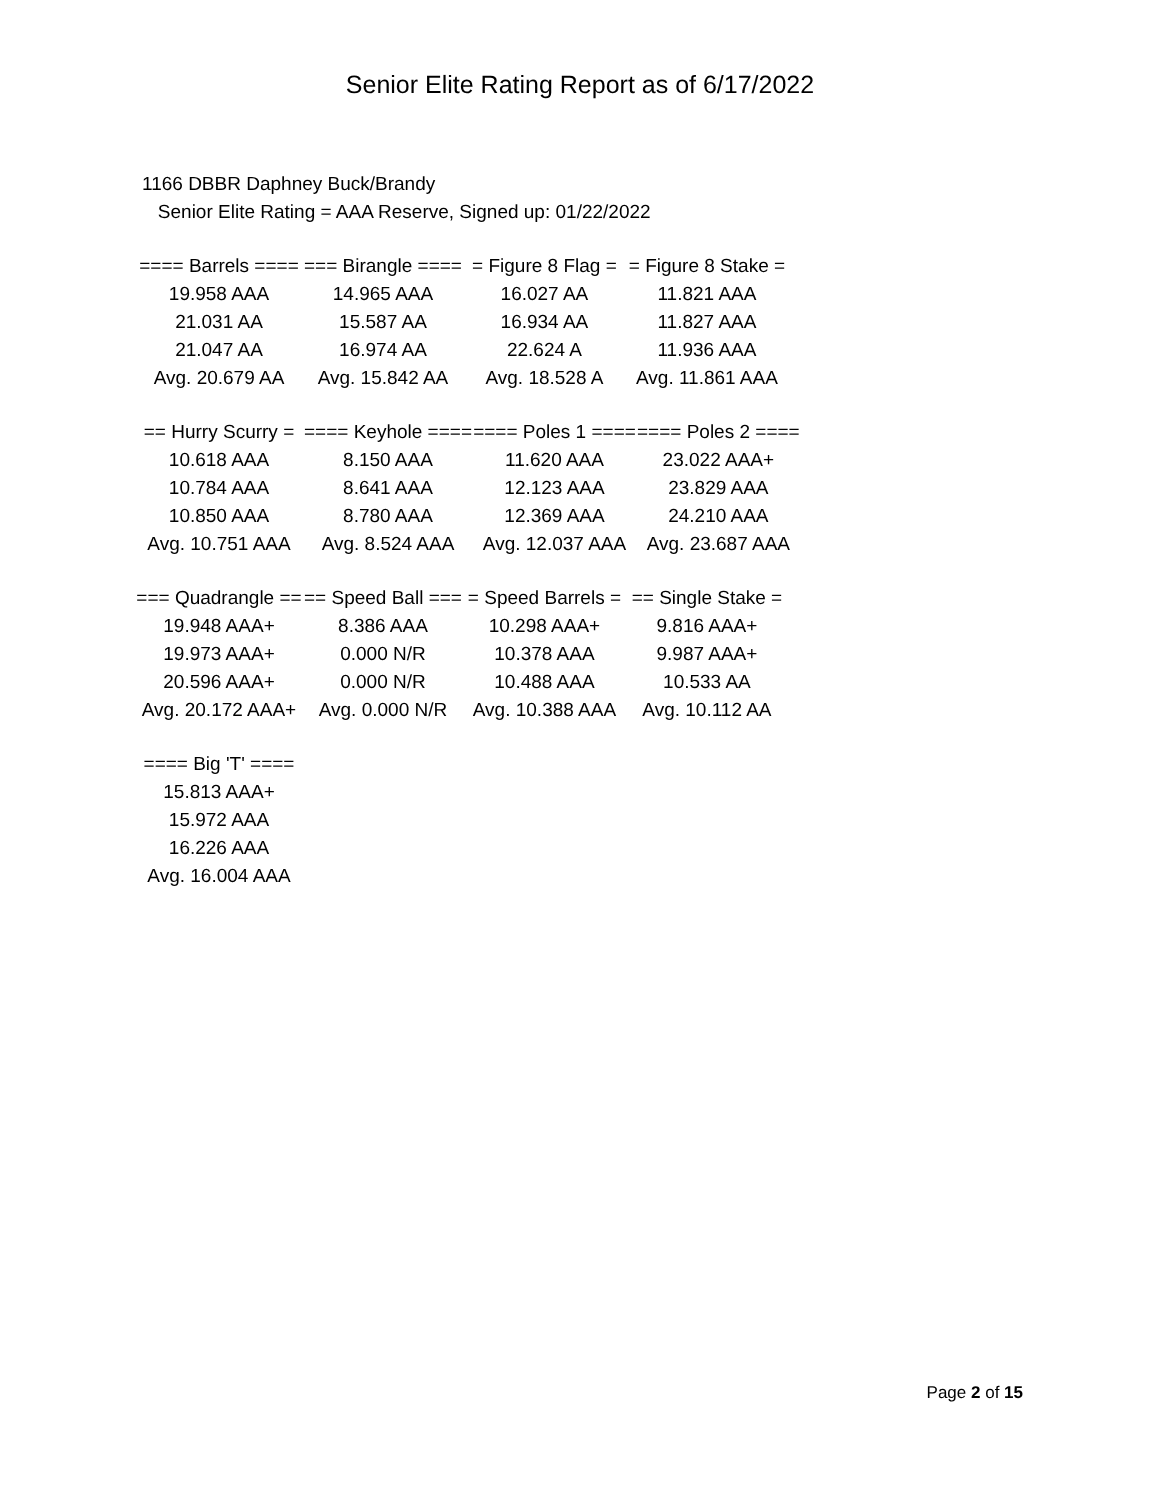Senior Elite Rating Report as of 6/17/2022
1166 DBBR Daphney Buck/Brandy
Senior Elite Rating = AAA Reserve, Signed up: 01/22/2022
| ==== Barrels ==== | === Birangle ==== | = Figure 8 Flag = | = Figure 8 Stake = |
| 19.958 AAA | 14.965 AAA | 16.027 AA | 11.821 AAA |
| 21.031 AA | 15.587 AA | 16.934 AA | 11.827 AAA |
| 21.047 AA | 16.974 AA | 22.624 A | 11.936 AAA |
| Avg. 20.679 AA | Avg. 15.842 AA | Avg. 18.528 A | Avg. 11.861 AAA |
| == Hurry Scurry = | ==== Keyhole ==== | ==== Poles 1 ==== | ==== Poles 2 ==== |
| 10.618 AAA | 8.150 AAA | 11.620 AAA | 23.022 AAA+ |
| 10.784 AAA | 8.641 AAA | 12.123 AAA | 23.829 AAA |
| 10.850 AAA | 8.780 AAA | 12.369 AAA | 24.210 AAA |
| Avg. 10.751 AAA | Avg. 8.524 AAA | Avg. 12.037 AAA | Avg. 23.687 AAA |
| === Quadrangle == | == Speed Ball === | = Speed Barrels = | == Single Stake = |
| 19.948 AAA+ | 8.386 AAA | 10.298 AAA+ | 9.816 AAA+ |
| 19.973 AAA+ | 0.000 N/R | 10.378 AAA | 9.987 AAA+ |
| 20.596 AAA+ | 0.000 N/R | 10.488 AAA | 10.533 AA |
| Avg. 20.172 AAA+ | Avg. 0.000 N/R | Avg. 10.388 AAA | Avg. 10.112 AA |
| ==== Big 'T' ==== |
| 15.813 AAA+ |
| 15.972 AAA |
| 16.226 AAA |
| Avg. 16.004 AAA |
Page 2 of 15